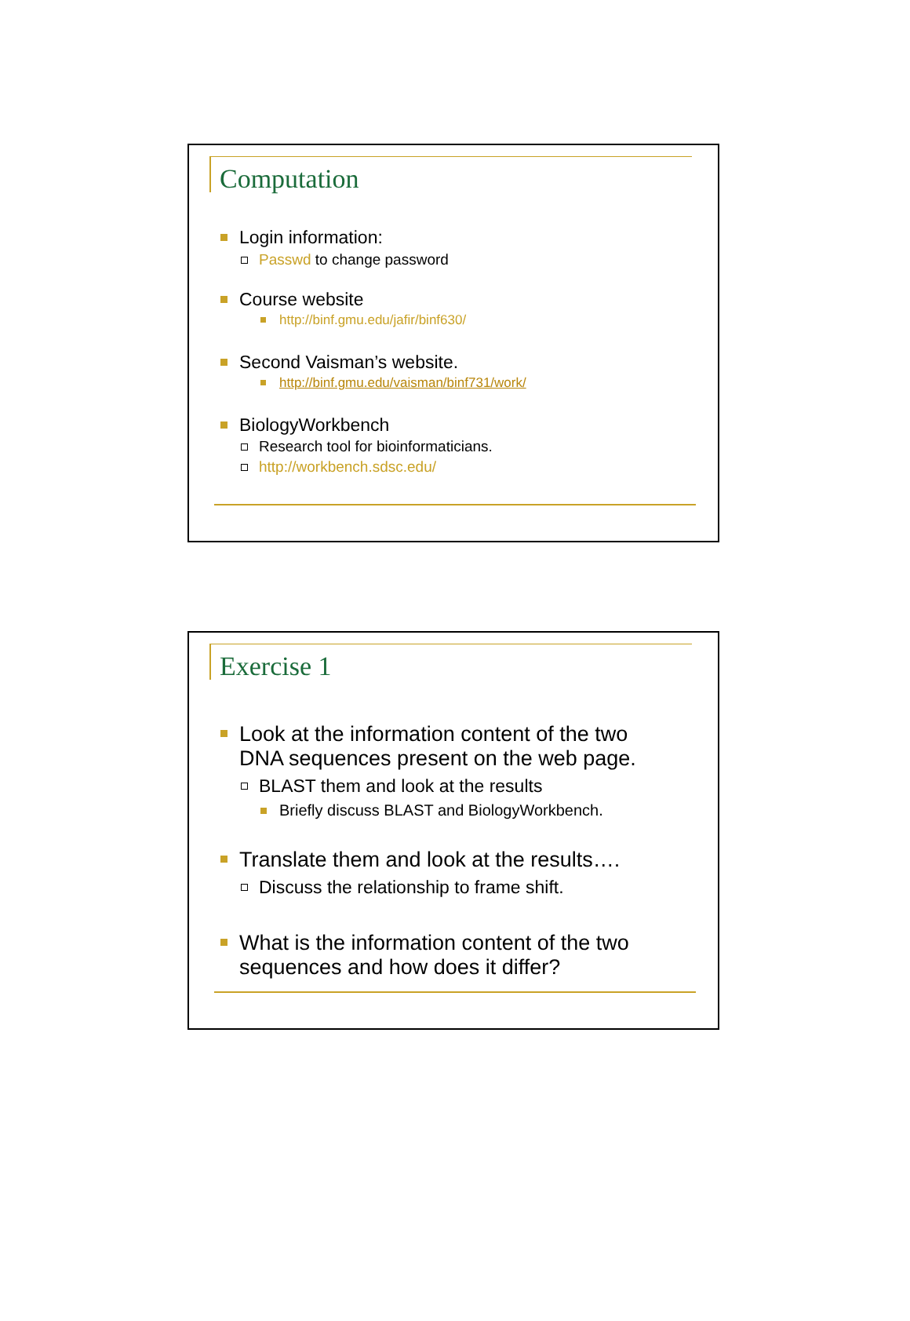Computation
Login information:
Passwd to change password
Course website
http://binf.gmu.edu/jafir/binf630/
Second Vaisman’s website.
http://binf.gmu.edu/vaisman/binf731/work/
BiologyWorkbench
Research tool for bioinformaticians.
http://workbench.sdsc.edu/
Exercise 1
Look at the information content of the two
DNA sequences present on the web page.
BLAST them and look at the results
Briefly discuss BLAST and BiologyWorkbench.
Translate them and look at the results….
Discuss the relationship to frame shift.
What is the information content of the two
sequences and how does it differ?